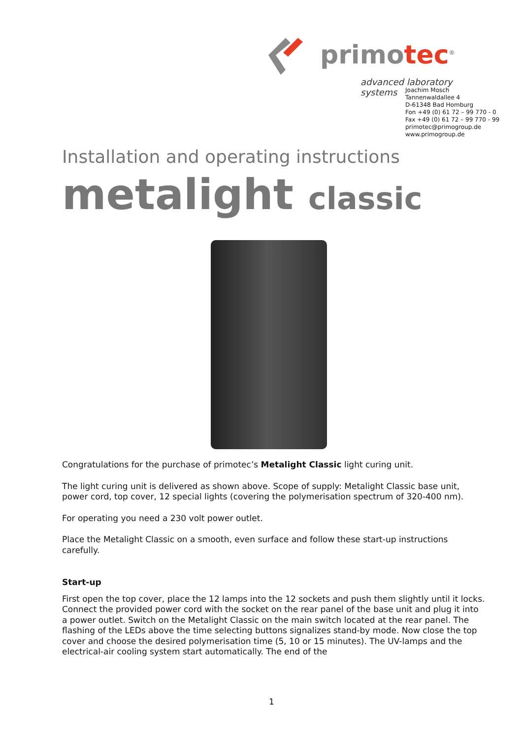primotec<sup>®</sup>
advanced laboratory systems
Joachim Mosch
Tannenwaldallee 4
D-61348 Bad Homburg
Fon +49 (0) 61 72 – 99 770 - 0
Fax +49 (0) 61 72 – 99 770 - 99
primotec@primogroup.de
www.primogroup.de
Installation and operating instructions
metalight classic
Congratulations for the purchase of primotec’s Metalight Classic light curing unit.
The light curing unit is delivered as shown above. Scope of supply: Metalight Classic base unit, power cord, top cover, 12 special lights (covering the polymerisation spectrum of 320-400 nm).
For operating you need a 230 volt power outlet.
Place the Metalight Classic on a smooth, even surface and follow these start-up instructions carefully.
Start-up
First open the top cover, place the 12 lamps into the 12 sockets and push them slightly until it locks.
Connect the provided power cord with the socket on the rear panel of the base unit and plug it into a power outlet. Switch on the Metalight Classic on the main switch located at the rear panel. The flashing of the LEDs above the time selecting buttons signalizes stand-by mode. Now close the top cover and choose the desired polymerisation time (5, 10 or 15 minutes). The UV-lamps and the electrical-air cooling system start automatically. The end of the
1